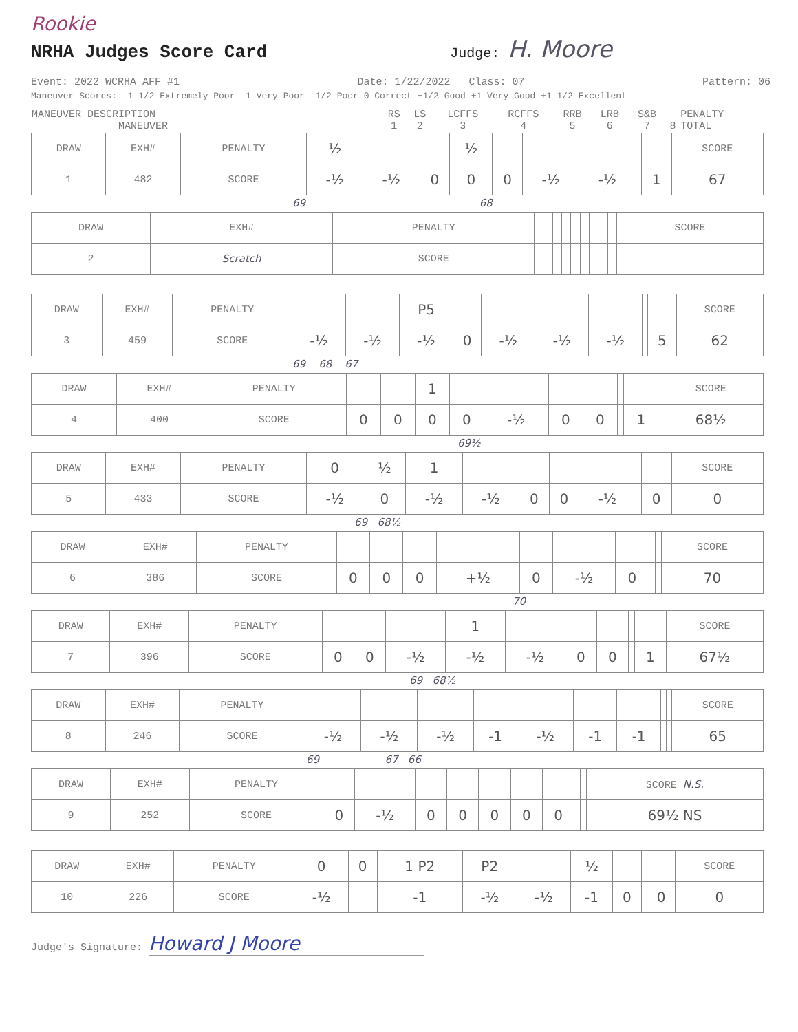Rookie
NRHA Judges Score Card
Judge: H. Moore
Event: 2022 WCRHA AFF #1 Date: 1/22/2022 Class: 07 Pattern: 06
Maneuver Scores: -1 1/2 Extremely Poor -1 Very Poor -1/2 Poor 0 Correct +1/2 Good +1 Very Good +1 1/2 Excellent
| MANEUVER DESCRIPTION MANEUVER | RS 1 | LS 2 | LCFFS 3 | RCFFS 4 | RRB 5 | LRB 6 | S&B 7 | 8 | PENALTY TOTAL |
| DRAW | EXH# | PENALTY | ½ | | | ½ | | | | | | SCORE |
| 1 | 482 | SCORE | -½ | -½ | 0 | 0 | 0 | -½ | -½ | | 1 | 67 |
69 68
| DRAW | EXH# | PENALTY | | | | | | | | | | SCORE |
| 2 | Scratch | SCORE | | | | | | | | | | |
| DRAW | EXH# | PENALTY | | | P5 | | | | | | | SCORE |
| 3 | 459 | SCORE | -½ | -½ | -½ | 0 | -½ | -½ | -½ | | 5 | 62 |
69 68 67
| DRAW | EXH# | PENALTY | | | 1 | | | | | | | SCORE |
| 4 | 400 | SCORE | 0 | 0 | 0 | 0 | -½ | 0 | 0 | | 1 | 68½ |
69½
| DRAW | EXH# | PENALTY | 0 | ½ | 1 | | | | | | | SCORE |
| 5 | 433 | SCORE | -½ | 0 | -½ | -½ | 0 | 0 | -½ | | 0 | 0 |
69 68½
| DRAW | EXH# | PENALTY | | | | | | | | | | SCORE |
| 6 | 386 | SCORE | 0 | 0 | 0 | +½ | 0 | -½ | 0 | | | 70 |
70
| DRAW | EXH# | PENALTY | | | | 1 | | | | | | SCORE |
| 7 | 396 | SCORE | 0 | 0 | -½ | -½ | -½ | 0 | 0 | | 1 | 67½ |
69 68½
| DRAW | EXH# | PENALTY | | | | | | | | | | SCORE |
| 8 | 246 | SCORE | -½ | -½ | -½ | -1 | -½ | -1 | -1 | | | 65 |
69 67 66
| DRAW | EXH# | PENALTY | | | | | | | | | | SCORE N.S. |
| 9 | 252 | SCORE | 0 | -½ | 0 | 0 | 0 | 0 | 0 | | | 69½ NS |
| DRAW | EXH# | PENALTY | 0 | 0 | 1 P2 | P2 | | ½ | | | | SCORE |
| 10 | 226 | SCORE | -½ | | -1 | -½ | -½ | -1 | 0 | | 0 | 0 |
Judge's Signature: Howard J Moore